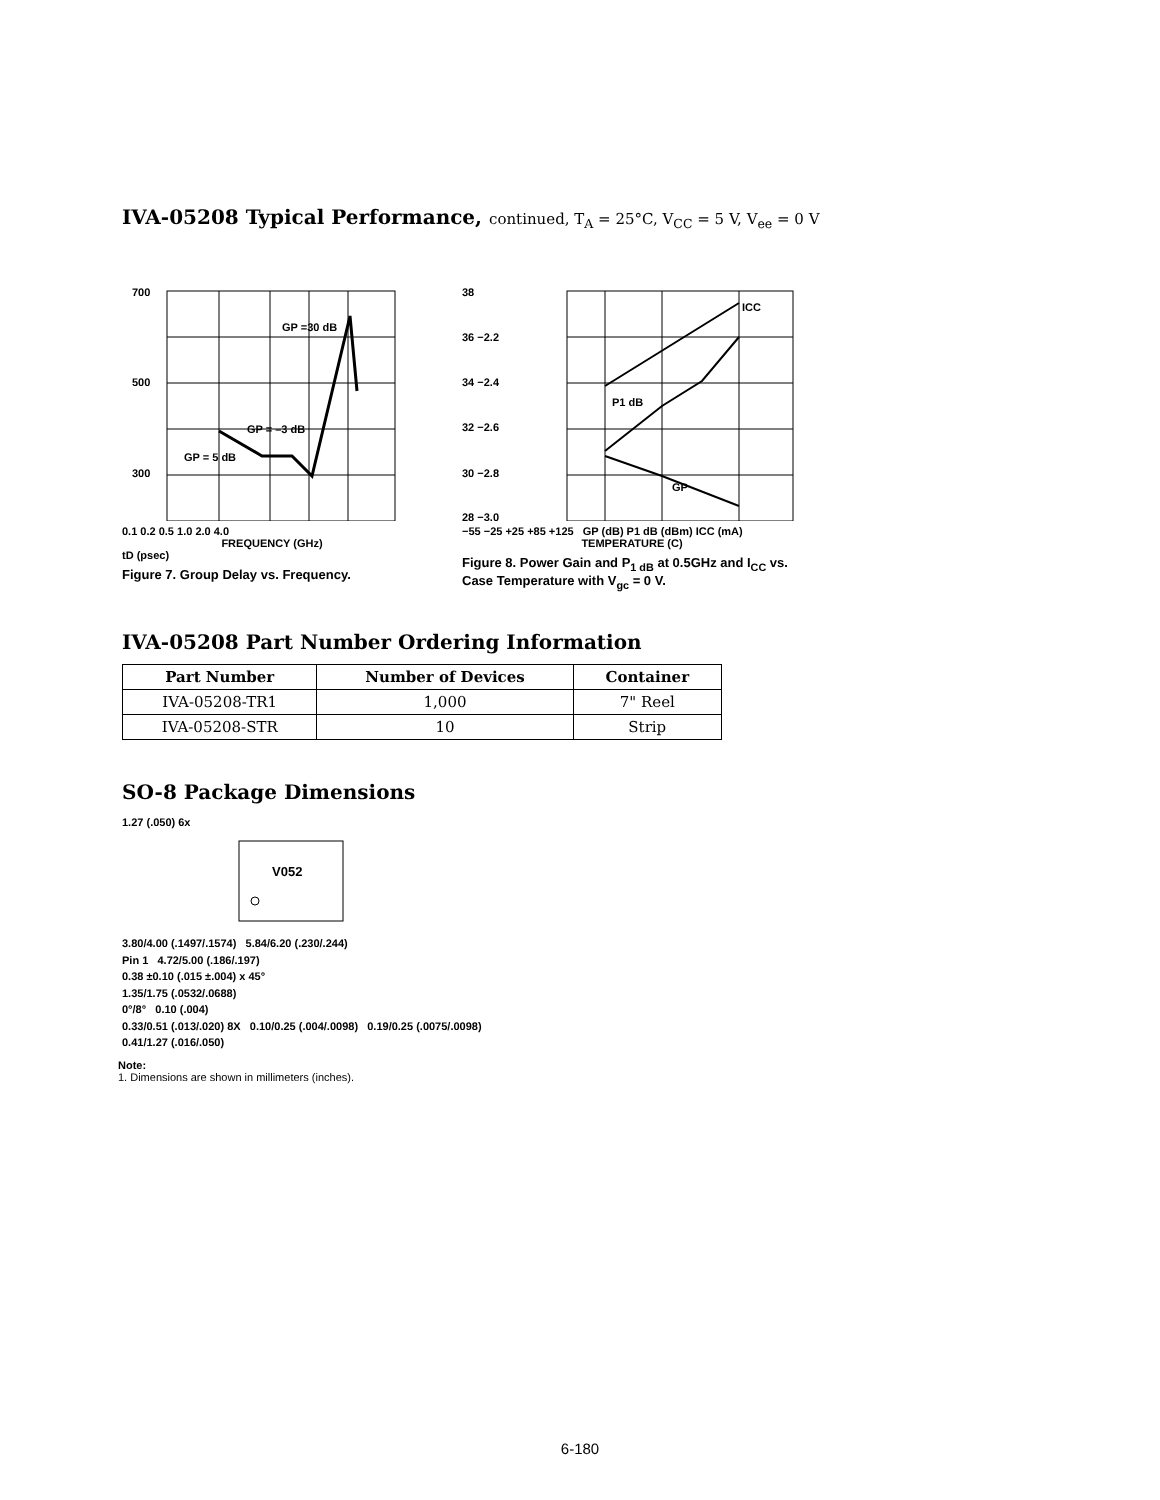IVA-05208 Typical Performance, continued, T<sub>A</sub> = 25°C, V<sub>CC</sub> = 5 V, V<sub>ee</sub> = 0 V
700
500
300
GP =30 dB
GP = –3 dB
GP = 5 dB
0.1 0.2 0.5 1.0 2.0 4.0
FREQUENCY (GHz)
tD (psec)
Figure 7. Group Delay vs. Frequency.
ICC
P1 dB
GP
38
36 −2.2
34 −2.4
32 −2.6
30 −2.8
28 −3.0
−55 −25 +25 +85 +125 GP (dB) P1 dB (dBm) ICC (mA)
TEMPERATURE (C)
Figure 8. Power Gain and P<sub>1 dB</sub> at 0.5GHz and I<sub>CC</sub> vs. Case Temperature with V<sub>gc</sub> = 0 V.
IVA-05208 Part Number Ordering Information
| Part Number | Number of Devices | Container |
| --- | --- | --- |
| IVA-05208-TR1 | 1,000 | 7" Reel |
| IVA-05208-STR | 10 | Strip |
SO-8 Package Dimensions
1.27 (.050) 6x
V052
3.80/4.00 (.1497/.1574) 5.84/6.20 (.230/.244)
Pin 1 4.72/5.00 (.186/.197)
0.38 ±0.10 (.015 ±.004) x 45°
1.35/1.75 (.0532/.0688)
0°/8° 0.10 (.004)
0.33/0.51 (.013/.020) 8X 0.10/0.25 (.004/.0098) 0.19/0.25 (.0075/.0098)
0.41/1.27 (.016/.050)
Note:
1. Dimensions are shown in millimeters (inches).
6-180